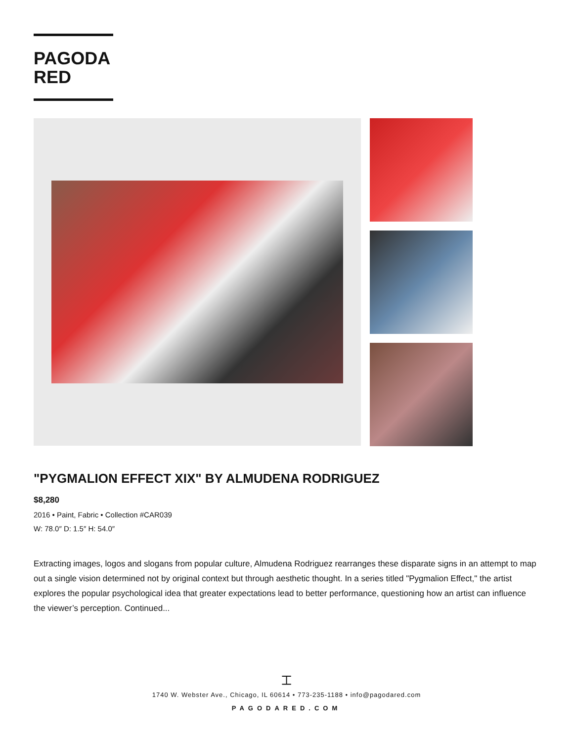PAGODA
RED
"PYGMALION EFFECT XIX" BY ALMUDENA RODRIGUEZ
$8,280
2016 • Paint, Fabric • Collection #CAR039
W: 78.0″ D: 1.5″ H: 54.0″
Extracting images, logos and slogans from popular culture, Almudena Rodriguez rearranges these disparate signs in an attempt to map out a single vision determined not by original context but through aesthetic thought. In a series titled "Pygmalion Effect," the artist explores the popular psychological idea that greater expectations lead to better performance, questioning how an artist can influence the viewer’s perception. Continued...
⌶
1740 W. Webster Ave., Chicago, IL 60614 • 773-235-1188 • info@pagodared.com
PAGODARED.COM